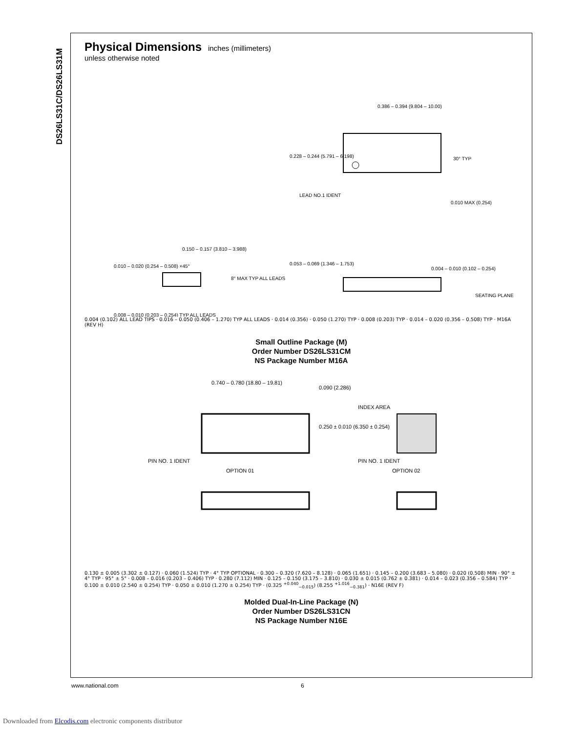DS26LS31C/DS26LS31M
Physical Dimensions
inches (millimeters)
unless otherwise noted
0.386 – 0.394 (9.804 – 10.00)
0.228 – 0.244 (5.791 – 6.198)
30° TYP
LEAD NO.1 IDENT
0.010 MAX (0.254)
0.150 – 0.157 (3.810 – 3.988)
0.010 – 0.020 (0.254 – 0.508) ×45°
8° MAX TYP ALL LEADS
0.053 – 0.069 (1.346 – 1.753)
0.004 – 0.010 (0.102 – 0.254)
SEATING PLANE
0.008 – 0.010 (0.203 – 0.254) TYP ALL LEADS
0.004 (0.102) ALL LEAD TIPS · 0.016 – 0.050 (0.406 – 1.270) TYP ALL LEADS · 0.014 (0.356) · 0.050 (1.270) TYP · 0.008 (0.203) TYP · 0.014 – 0.020 (0.356 – 0.508) TYP · M16A (REV H)
Small Outline Package (M)
Order Number DS26LS31CM
NS Package Number M16A
0.740 – 0.780 (18.80 – 19.81)
0.090 (2.286)
0.250 ± 0.010 (6.350 ± 0.254)
INDEX AREA
PIN NO. 1 IDENT
PIN NO. 1 IDENT
OPTION 01
OPTION 02
0.130 ± 0.005 (3.302 ± 0.127) · 0.060 (1.524) TYP · 4° TYP OPTIONAL · 0.300 – 0.320 (7.620 – 8.128) · 0.065 (1.651) · 0.145 – 0.200 (3.683 – 5.080) · 0.020 (0.508) MIN · 90° ± 4° TYP · 95° ± 5° · 0.008 – 0.016 (0.203 – 0.406) TYP · 0.280 (7.112) MIN · 0.125 – 0.150 (3.175 – 3.810) · 0.030 ± 0.015 (0.762 ± 0.381) · 0.014 – 0.023 (0.356 – 0.584) TYP · 0.100 ± 0.010 (2.540 ± 0.254) TYP · 0.050 ± 0.010 (1.270 ± 0.254) TYP · (0.325 <sup>+0.040</sup><sub>−0.015</sub>) (8.255 <sup>+1.016</sup><sub>−0.381</sub>) · N16E (REV F)
Molded Dual-In-Line Package (N)
Order Number DS26LS31CN
NS Package Number N16E
www.national.com 6
Downloaded from Elcodis.com electronic components distributor